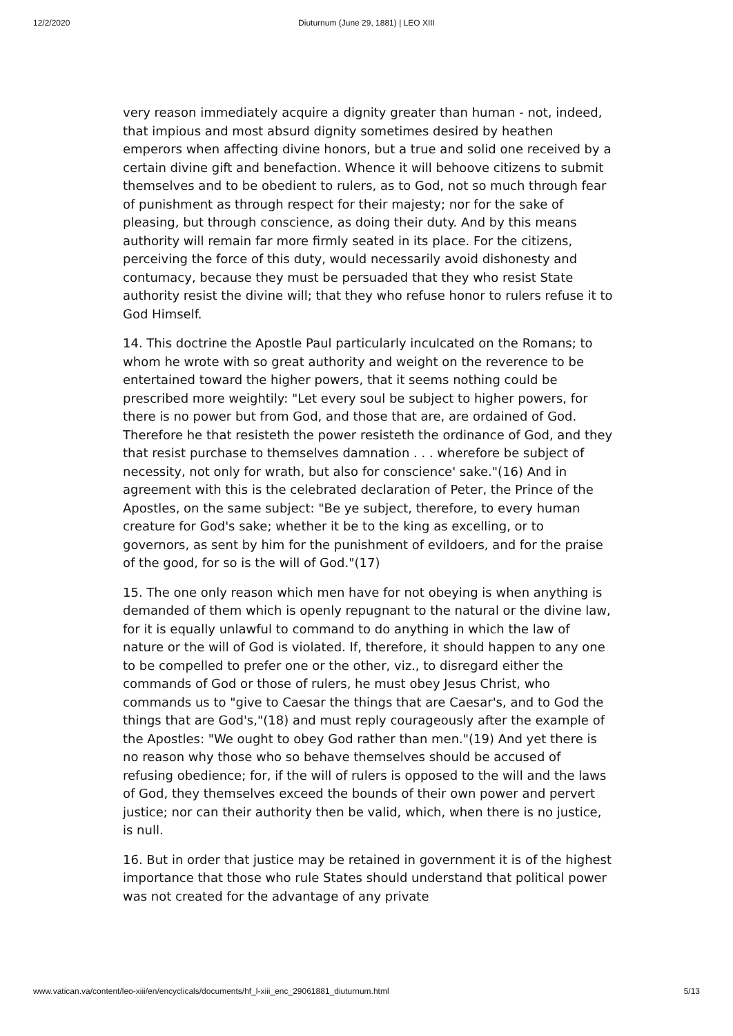12/2/2020 Diuturnum (June 29, 1881) | LEO XIII
very reason immediately acquire a dignity greater than human - not, indeed, that impious and most absurd dignity sometimes desired by heathen emperors when affecting divine honors, but a true and solid one received by a certain divine gift and benefaction. Whence it will behoove citizens to submit themselves and to be obedient to rulers, as to God, not so much through fear of punishment as through respect for their majesty; nor for the sake of pleasing, but through conscience, as doing their duty. And by this means authority will remain far more firmly seated in its place. For the citizens, perceiving the force of this duty, would necessarily avoid dishonesty and contumacy, because they must be persuaded that they who resist State authority resist the divine will; that they who refuse honor to rulers refuse it to God Himself.
14. This doctrine the Apostle Paul particularly inculcated on the Romans; to whom he wrote with so great authority and weight on the reverence to be entertained toward the higher powers, that it seems nothing could be prescribed more weightily: "Let every soul be subject to higher powers, for there is no power but from God, and those that are, are ordained of God. Therefore he that resisteth the power resisteth the ordinance of God, and they that resist purchase to themselves damnation . . . wherefore be subject of necessity, not only for wrath, but also for conscience' sake."(16) And in agreement with this is the celebrated declaration of Peter, the Prince of the Apostles, on the same subject: "Be ye subject, therefore, to every human creature for God's sake; whether it be to the king as excelling, or to governors, as sent by him for the punishment of evildoers, and for the praise of the good, for so is the will of God."(17)
15. The one only reason which men have for not obeying is when anything is demanded of them which is openly repugnant to the natural or the divine law, for it is equally unlawful to command to do anything in which the law of nature or the will of God is violated. If, therefore, it should happen to any one to be compelled to prefer one or the other, viz., to disregard either the commands of God or those of rulers, he must obey Jesus Christ, who commands us to "give to Caesar the things that are Caesar's, and to God the things that are God's,"(18) and must reply courageously after the example of the Apostles: "We ought to obey God rather than men."(19) And yet there is no reason why those who so behave themselves should be accused of refusing obedience; for, if the will of rulers is opposed to the will and the laws of God, they themselves exceed the bounds of their own power and pervert justice; nor can their authority then be valid, which, when there is no justice, is null.
16. But in order that justice may be retained in government it is of the highest importance that those who rule States should understand that political power was not created for the advantage of any private
www.vatican.va/content/leo-xiii/en/encyclicals/documents/hf_l-xiii_enc_29061881_diuturnum.html 5/13